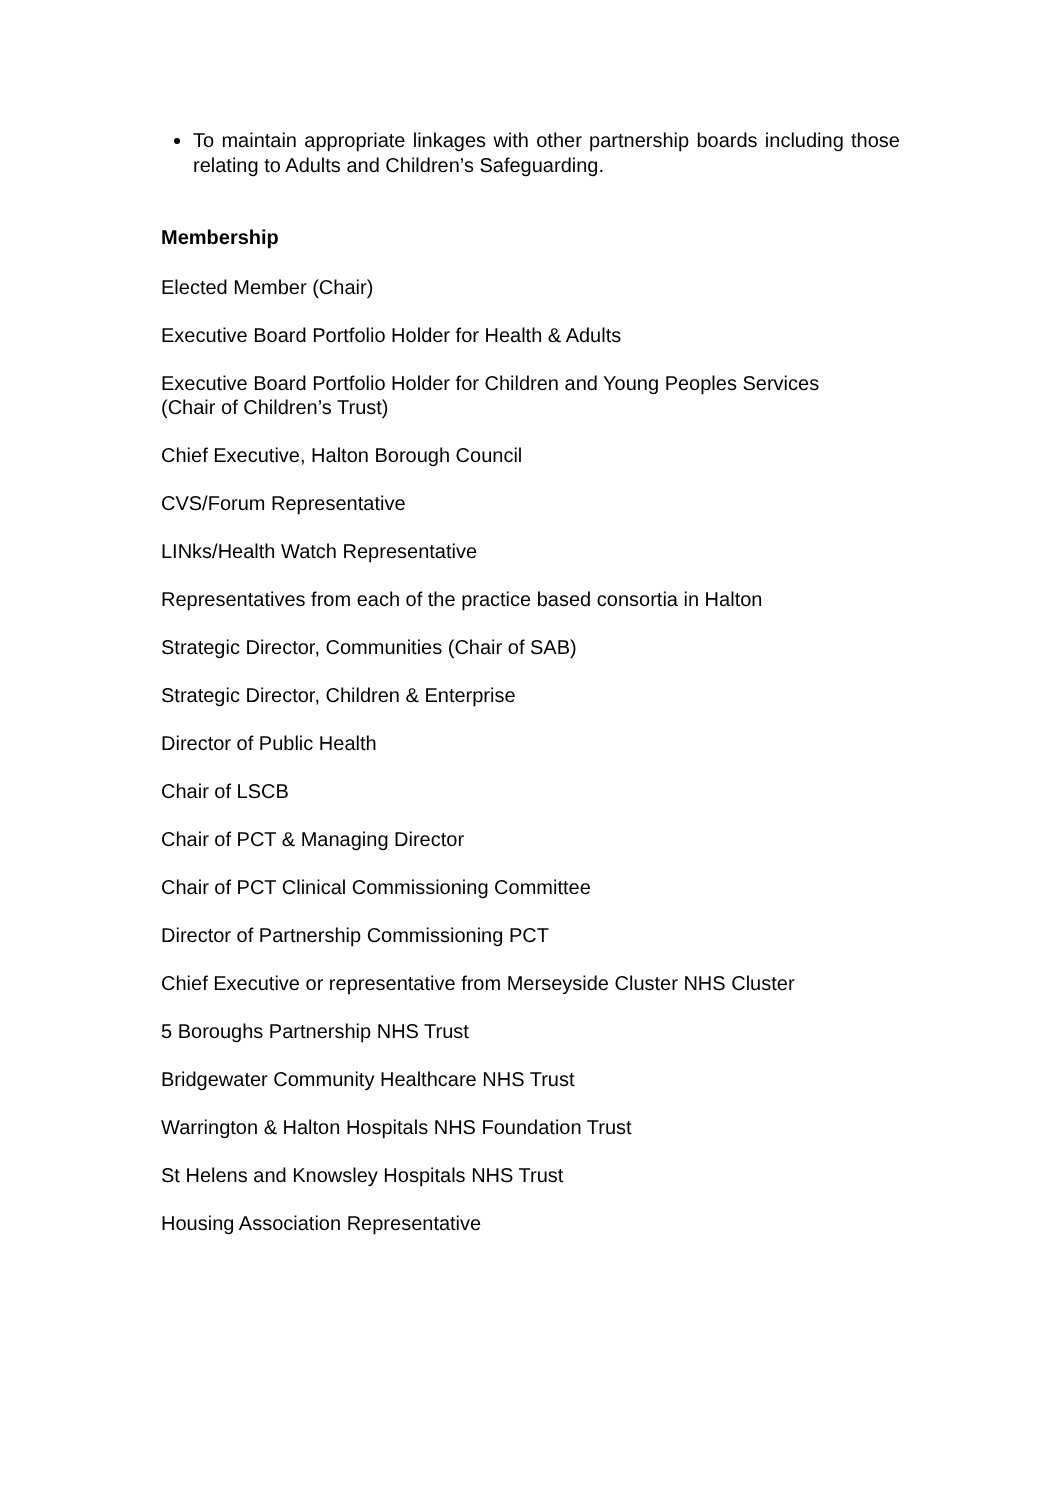To maintain appropriate linkages with other partnership boards including those relating to Adults and Children’s Safeguarding.
Membership
Elected Member (Chair)
Executive Board Portfolio Holder for Health & Adults
Executive Board Portfolio Holder for Children and Young Peoples Services
(Chair of Children’s Trust)
Chief Executive, Halton Borough Council
CVS/Forum Representative
LINks/Health Watch Representative
Representatives from each of the practice based consortia in Halton
Strategic Director, Communities (Chair of SAB)
Strategic Director, Children & Enterprise
Director of Public Health
Chair of LSCB
Chair of PCT & Managing Director
Chair of PCT Clinical Commissioning Committee
Director of Partnership Commissioning PCT
Chief Executive or representative from Merseyside Cluster NHS Cluster
5 Boroughs Partnership NHS Trust
Bridgewater Community Healthcare NHS Trust
Warrington & Halton Hospitals NHS Foundation Trust
St Helens and Knowsley Hospitals NHS Trust
Housing Association Representative